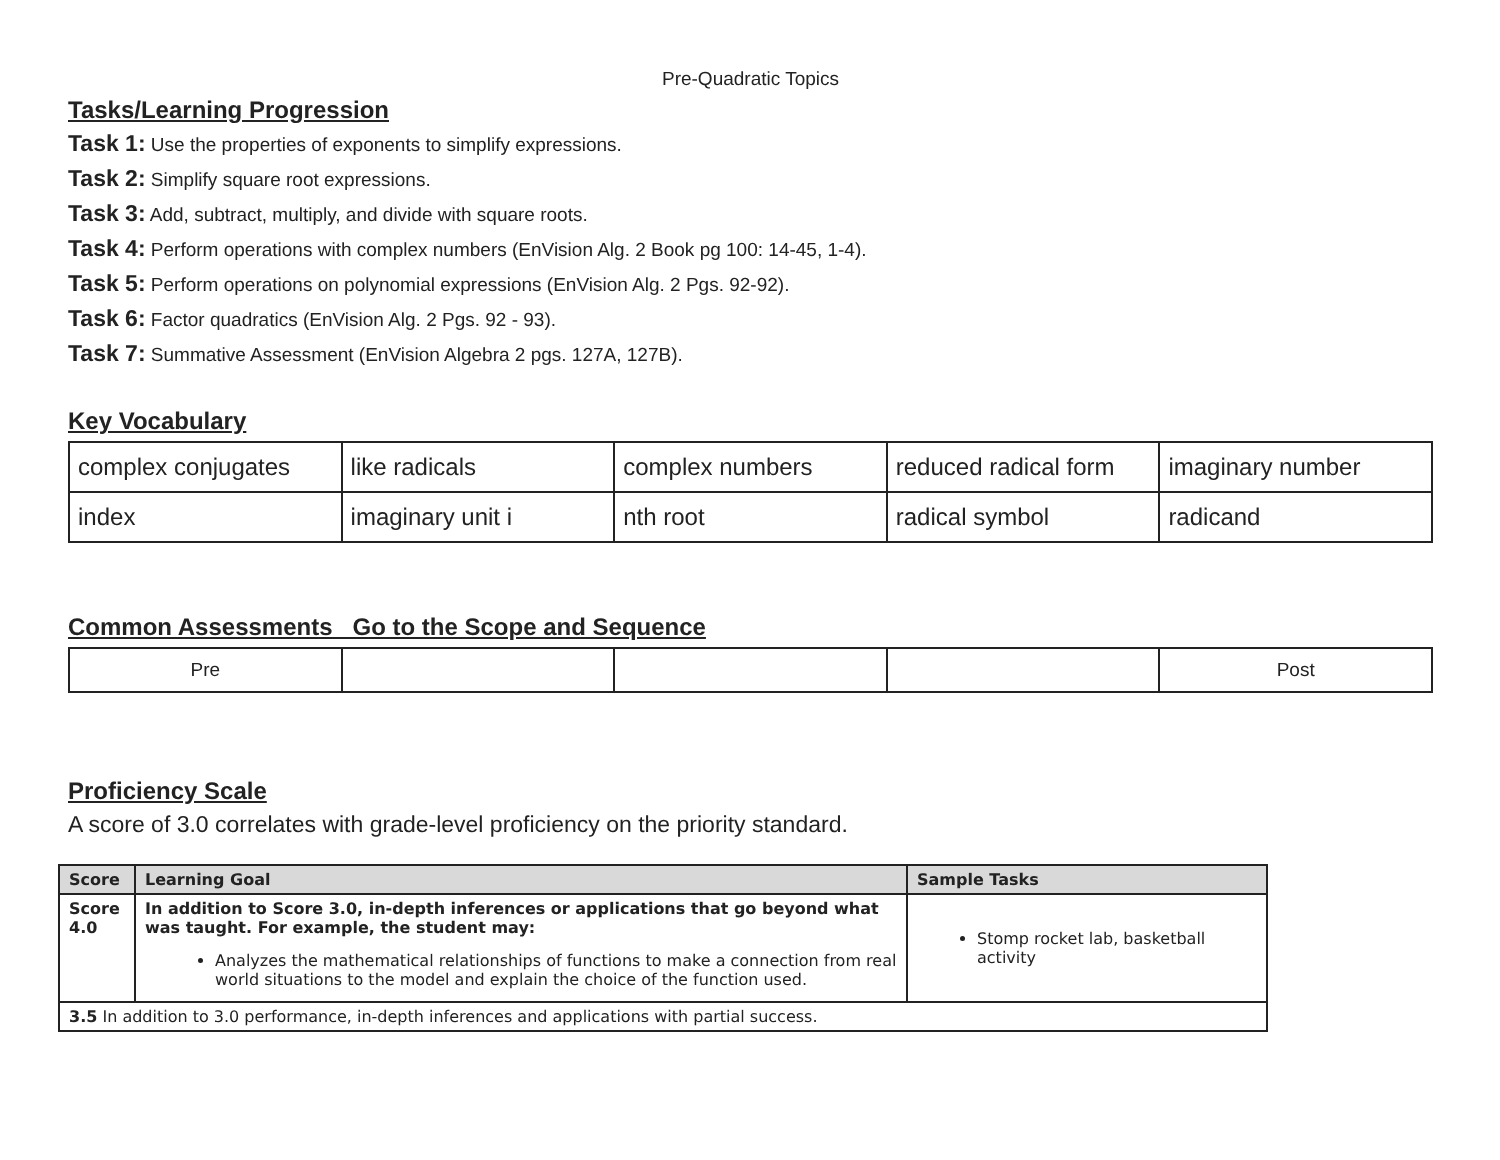Pre-Quadratic Topics
Tasks/Learning Progression
Task 1: Use the properties of exponents to simplify expressions.
Task 2: Simplify square root expressions.
Task 3: Add, subtract, multiply, and divide with square roots.
Task 4: Perform operations with complex numbers (EnVision Alg. 2 Book pg 100: 14-45, 1-4).
Task 5: Perform operations on polynomial expressions (EnVision Alg. 2 Pgs. 92-92).
Task 6: Factor quadratics (EnVision Alg. 2 Pgs. 92 - 93).
Task 7: Summative Assessment (EnVision Algebra 2 pgs. 127A, 127B).
Key Vocabulary
| complex conjugates | like radicals | complex numbers | reduced radical form | imaginary number |
| index | imaginary unit i | nth root | radical symbol | radicand |
Common Assessments Go to the Scope and Sequence
| Pre | | | | Post |
Proficiency Scale
A score of 3.0 correlates with grade-level proficiency on the priority standard.
| Score | Learning Goal | Sample Tasks |
| --- | --- | --- |
| Score 4.0 | In addition to Score 3.0, in-depth inferences or applications that go beyond what was taught. For example, the student may: Analyzes the mathematical relationships of functions to make a connection from real world situations to the model and explain the choice of the function used. | Stomp rocket lab, basketball activity |
| 3.5 In addition to 3.0 performance, in-depth inferences and applications with partial success. | | |